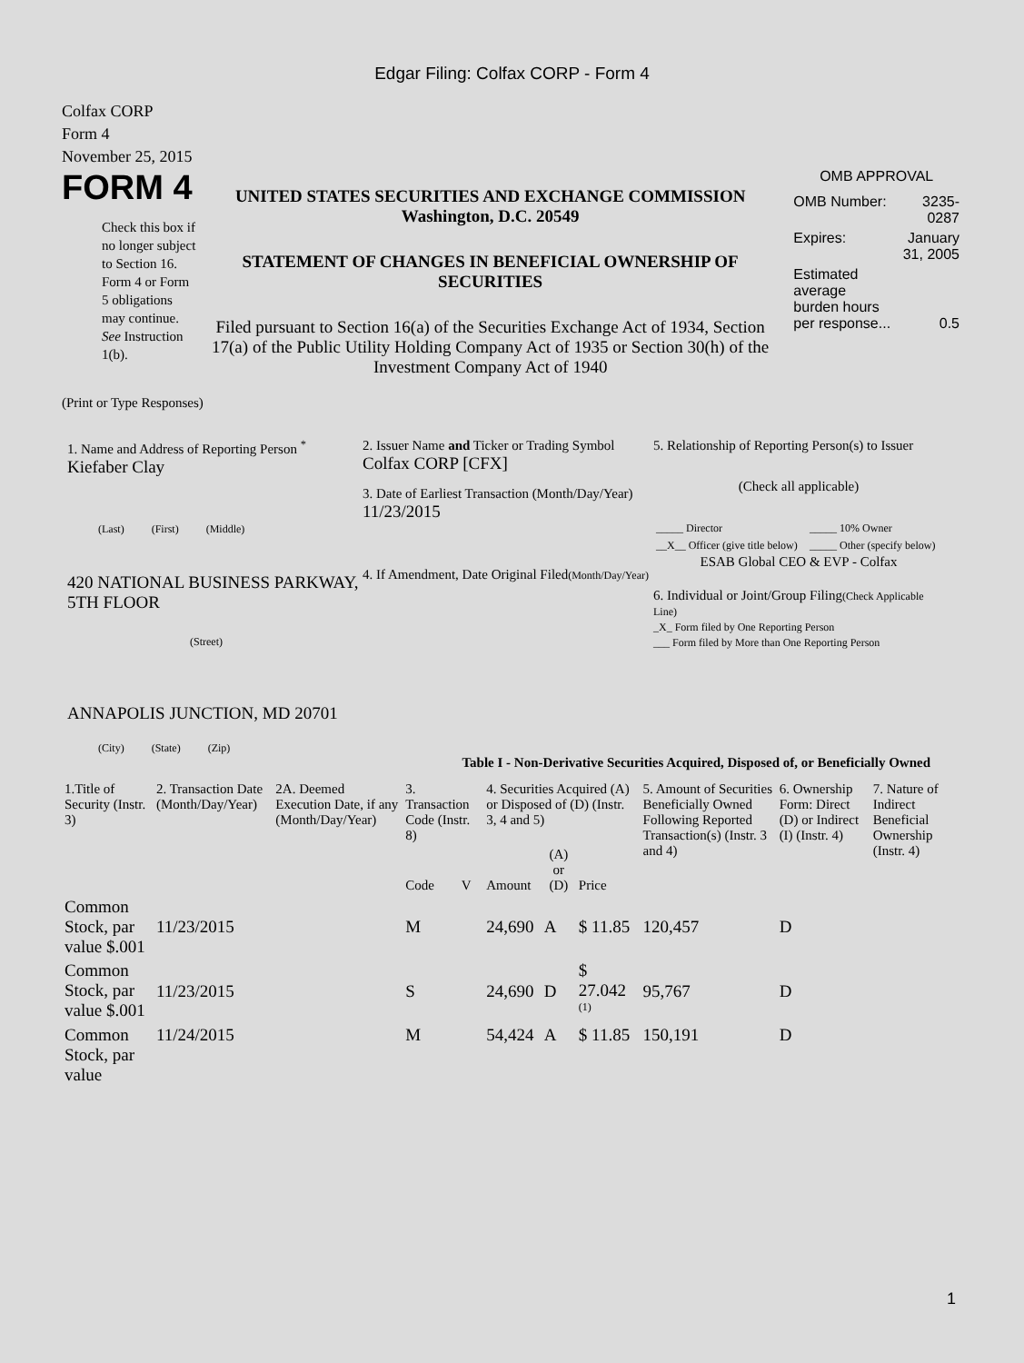Edgar Filing: Colfax CORP - Form 4
Colfax CORP
Form 4
November 25, 2015
FORM 4
Check this box if no longer subject to Section 16. Form 4 or Form 5 obligations may continue. See Instruction 1(b).
UNITED STATES SECURITIES AND EXCHANGE COMMISSION
Washington, D.C. 20549
STATEMENT OF CHANGES IN BENEFICIAL OWNERSHIP OF SECURITIES
Filed pursuant to Section 16(a) of the Securities Exchange Act of 1934, Section 17(a) of the Public Utility Holding Company Act of 1935 or Section 30(h) of the Investment Company Act of 1940
OMB APPROVAL
| OMB Number: | 3235-0287 |
| Expires: | January 31, 2005 |
| Estimated average burden hours per response... | 0.5 |
(Print or Type Responses)
1. Name and Address of Reporting Person <sup>*</sup>
Kiefaber Clay
(Last) (First) (Middle)
420 NATIONAL BUSINESS PARKWAY, 5TH FLOOR
(Street)
ANNAPOLIS JUNCTION, MD 20701
(City) (State) (Zip)
2. Issuer Name and Ticker or Trading Symbol
Colfax CORP [CFX]
3. Date of Earliest Transaction (Month/Day/Year)
11/23/2015
4. If Amendment, Date Original Filed(Month/Day/Year)
5. Relationship of Reporting Person(s) to Issuer
(Check all applicable)
| _____ Director | _____ 10% Owner |
| __X__ Officer (give title below) | _____ Other (specify below) |
ESAB Global CEO & EVP - Colfax
6. Individual or Joint/Group Filing(Check Applicable Line)
_X_ Form filed by One Reporting Person
___ Form filed by More than One Reporting Person
Table I - Non-Derivative Securities Acquired, Disposed of, or Beneficially Owned
| 1.Title of Security (Instr. 3) | 2. Transaction Date (Month/Day/Year) | 2A. Deemed Execution Date, if any (Month/Day/Year) | 3. Transaction Code (Instr. 8) | | 4. Securities Acquired (A) or Disposed of (D) (Instr. 3, 4 and 5) | | | 5. Amount of Securities Beneficially Owned Following Reported Transaction(s) (Instr. 3 and 4) | 6. Ownership Form: Direct (D) or Indirect (I) (Instr. 4) | 7. Nature of Indirect Beneficial Ownership (Instr. 4) |
| --- | --- | --- | --- | --- | --- | --- | --- | --- | --- | --- |
| | | | Code | V | Amount | (A) or (D) | Price | | | |
| Common Stock, par value $.001 | 11/23/2015 | | M | | 24,690 | A | $ 11.85 | 120,457 | D | |
| Common Stock, par value $.001 | 11/23/2015 | | S | | 24,690 | D | $ 27.042 <sup>(1)</sup> | 95,767 | D | |
| Common Stock, par value | 11/24/2015 | | M | | 54,424 | A | $ 11.85 | 150,191 | D | |
1